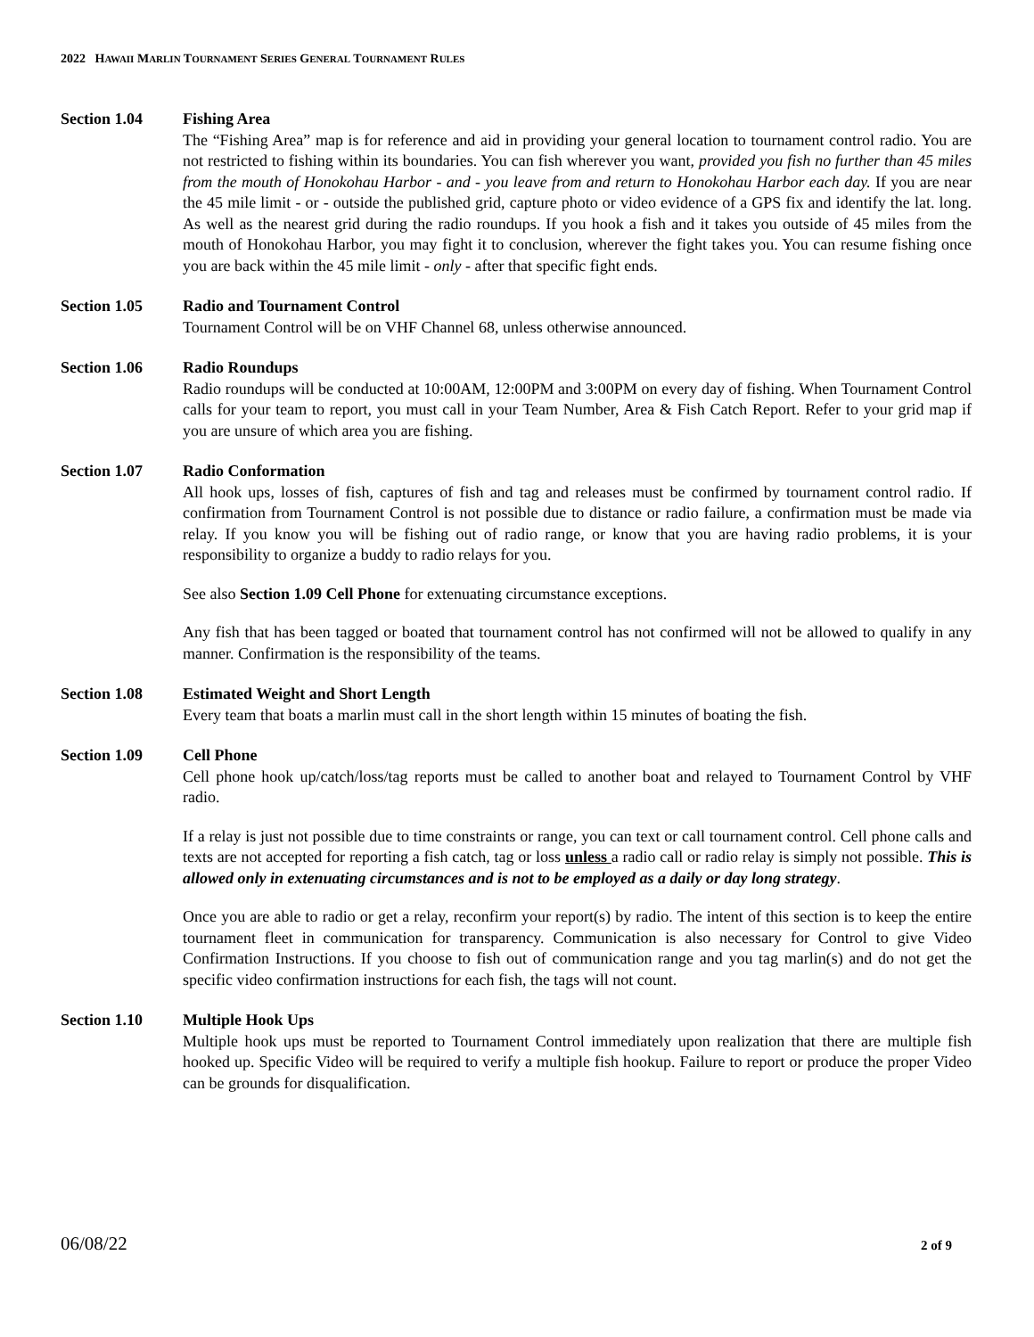2022 HAWAII MARLIN TOURNAMENT SERIES GENERAL TOURNAMENT RULES
Section 1.04 Fishing Area
The “Fishing Area” map is for reference and aid in providing your general location to tournament control radio. You are not restricted to fishing within its boundaries. You can fish wherever you want, provided you fish no further than 45 miles from the mouth of Honokohau Harbor - and - you leave from and return to Honokohau Harbor each day. If you are near the 45 mile limit - or - outside the published grid, capture photo or video evidence of a GPS fix and identify the lat. long. As well as the nearest grid during the radio roundups. If you hook a fish and it takes you outside of 45 miles from the mouth of Honokohau Harbor, you may fight it to conclusion, wherever the fight takes you. You can resume fishing once you are back within the 45 mile limit - only - after that specific fight ends.
Section 1.05 Radio and Tournament Control
Tournament Control will be on VHF Channel 68, unless otherwise announced.
Section 1.06 Radio Roundups
Radio roundups will be conducted at 10:00AM, 12:00PM and 3:00PM on every day of fishing. When Tournament Control calls for your team to report, you must call in your Team Number, Area & Fish Catch Report. Refer to your grid map if you are unsure of which area you are fishing.
Section 1.07 Radio Conformation
All hook ups, losses of fish, captures of fish and tag and releases must be confirmed by tournament control radio. If confirmation from Tournament Control is not possible due to distance or radio failure, a confirmation must be made via relay. If you know you will be fishing out of radio range, or know that you are having radio problems, it is your responsibility to organize a buddy to radio relays for you.
See also Section 1.09 Cell Phone for extenuating circumstance exceptions.
Any fish that has been tagged or boated that tournament control has not confirmed will not be allowed to qualify in any manner. Confirmation is the responsibility of the teams.
Section 1.08 Estimated Weight and Short Length
Every team that boats a marlin must call in the short length within 15 minutes of boating the fish.
Section 1.09 Cell Phone
Cell phone hook up/catch/loss/tag reports must be called to another boat and relayed to Tournament Control by VHF radio.
If a relay is just not possible due to time constraints or range, you can text or call tournament control. Cell phone calls and texts are not accepted for reporting a fish catch, tag or loss unless a radio call or radio relay is simply not possible. This is allowed only in extenuating circumstances and is not to be employed as a daily or day long strategy.
Once you are able to radio or get a relay, reconfirm your report(s) by radio. The intent of this section is to keep the entire tournament fleet in communication for transparency. Communication is also necessary for Control to give Video Confirmation Instructions. If you choose to fish out of communication range and you tag marlin(s) and do not get the specific video confirmation instructions for each fish, the tags will not count.
Section 1.10 Multiple Hook Ups
Multiple hook ups must be reported to Tournament Control immediately upon realization that there are multiple fish hooked up. Specific Video will be required to verify a multiple fish hookup. Failure to report or produce the proper Video can be grounds for disqualification.
06/08/22 2 of 9